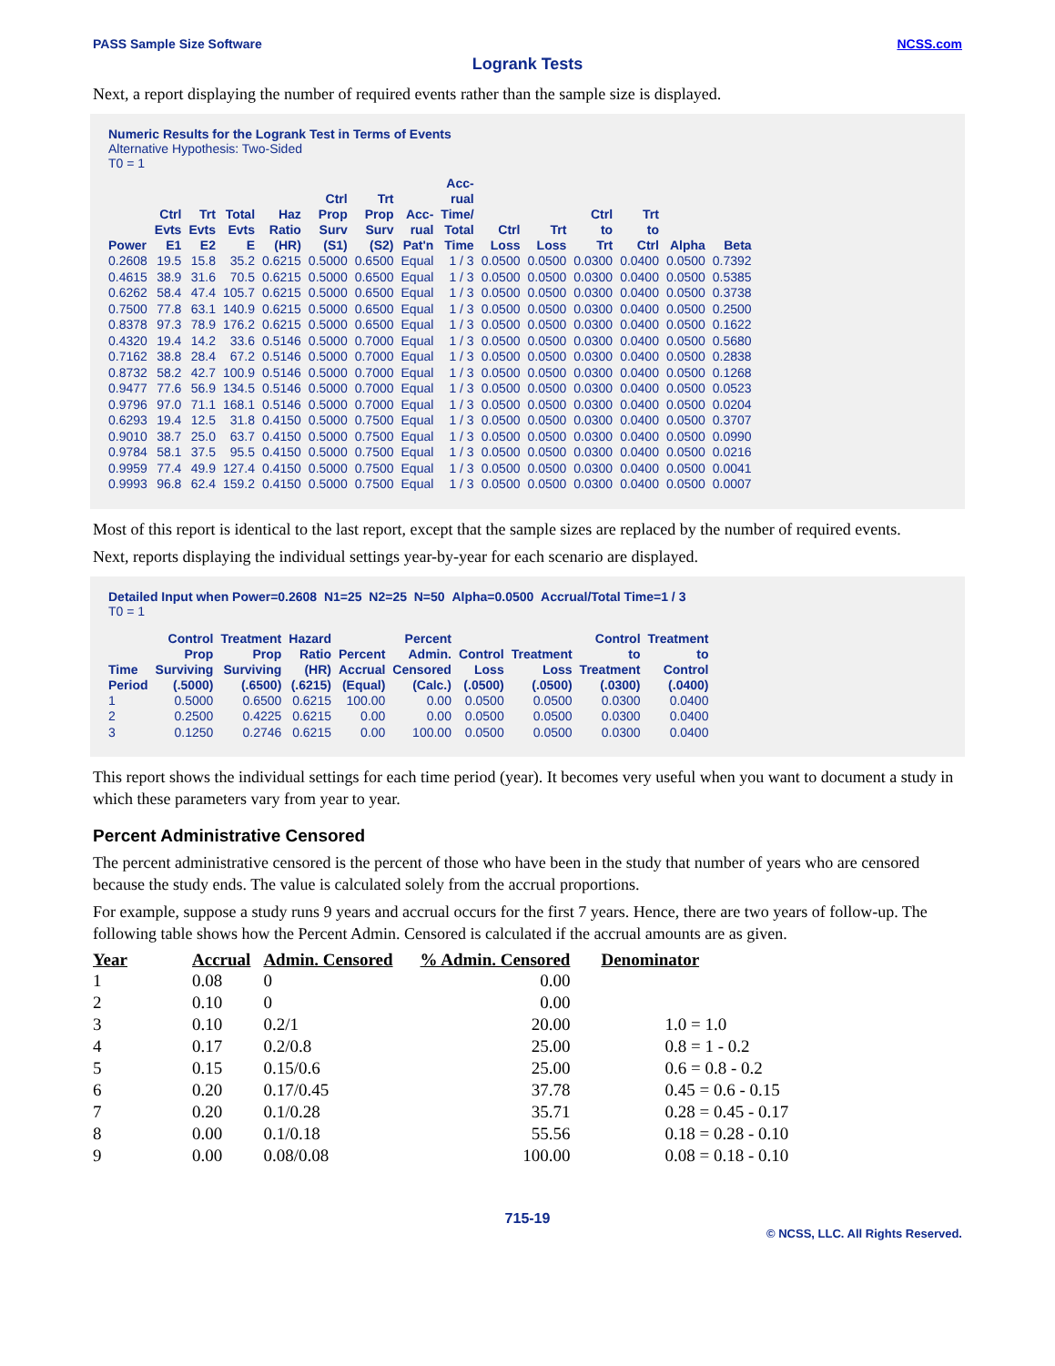PASS Sample Size Software NCSS.com
Logrank Tests
Next, a report displaying the number of required events rather than the sample size is displayed.
Numeric Results for the Logrank Test in Terms of Events
Alternative Hypothesis: Two-Sided
T0 = 1
| Power | Ctrl Evts E1 | Trt Evts E2 | Total Evts E | Haz Ratio (HR) | Ctrl Prop Surv (S1) | Trt Prop Surv (S2) | Acc- rual Pat'n | Acc- rual Time/ Total Time | Ctrl Loss | Trt Loss | Ctrl to Trt | Trt to Ctrl | Alpha | Beta |
| --- | --- | --- | --- | --- | --- | --- | --- | --- | --- | --- | --- | --- | --- | --- |
| 0.2608 | 19.5 | 15.8 | 35.2 | 0.6215 | 0.5000 | 0.6500 | Equal | 1 / 3 | 0.0500 | 0.0500 | 0.0300 | 0.0400 | 0.0500 | 0.7392 |
| 0.4615 | 38.9 | 31.6 | 70.5 | 0.6215 | 0.5000 | 0.6500 | Equal | 1 / 3 | 0.0500 | 0.0500 | 0.0300 | 0.0400 | 0.0500 | 0.5385 |
| 0.6262 | 58.4 | 47.4 | 105.7 | 0.6215 | 0.5000 | 0.6500 | Equal | 1 / 3 | 0.0500 | 0.0500 | 0.0300 | 0.0400 | 0.0500 | 0.3738 |
| 0.7500 | 77.8 | 63.1 | 140.9 | 0.6215 | 0.5000 | 0.6500 | Equal | 1 / 3 | 0.0500 | 0.0500 | 0.0300 | 0.0400 | 0.0500 | 0.2500 |
| 0.8378 | 97.3 | 78.9 | 176.2 | 0.6215 | 0.5000 | 0.6500 | Equal | 1 / 3 | 0.0500 | 0.0500 | 0.0300 | 0.0400 | 0.0500 | 0.1622 |
| 0.4320 | 19.4 | 14.2 | 33.6 | 0.5146 | 0.5000 | 0.7000 | Equal | 1 / 3 | 0.0500 | 0.0500 | 0.0300 | 0.0400 | 0.0500 | 0.5680 |
| 0.7162 | 38.8 | 28.4 | 67.2 | 0.5146 | 0.5000 | 0.7000 | Equal | 1 / 3 | 0.0500 | 0.0500 | 0.0300 | 0.0400 | 0.0500 | 0.2838 |
| 0.8732 | 58.2 | 42.7 | 100.9 | 0.5146 | 0.5000 | 0.7000 | Equal | 1 / 3 | 0.0500 | 0.0500 | 0.0300 | 0.0400 | 0.0500 | 0.1268 |
| 0.9477 | 77.6 | 56.9 | 134.5 | 0.5146 | 0.5000 | 0.7000 | Equal | 1 / 3 | 0.0500 | 0.0500 | 0.0300 | 0.0400 | 0.0500 | 0.0523 |
| 0.9796 | 97.0 | 71.1 | 168.1 | 0.5146 | 0.5000 | 0.7000 | Equal | 1 / 3 | 0.0500 | 0.0500 | 0.0300 | 0.0400 | 0.0500 | 0.0204 |
| 0.6293 | 19.4 | 12.5 | 31.8 | 0.4150 | 0.5000 | 0.7500 | Equal | 1 / 3 | 0.0500 | 0.0500 | 0.0300 | 0.0400 | 0.0500 | 0.3707 |
| 0.9010 | 38.7 | 25.0 | 63.7 | 0.4150 | 0.5000 | 0.7500 | Equal | 1 / 3 | 0.0500 | 0.0500 | 0.0300 | 0.0400 | 0.0500 | 0.0990 |
| 0.9784 | 58.1 | 37.5 | 95.5 | 0.4150 | 0.5000 | 0.7500 | Equal | 1 / 3 | 0.0500 | 0.0500 | 0.0300 | 0.0400 | 0.0500 | 0.0216 |
| 0.9959 | 77.4 | 49.9 | 127.4 | 0.4150 | 0.5000 | 0.7500 | Equal | 1 / 3 | 0.0500 | 0.0500 | 0.0300 | 0.0400 | 0.0500 | 0.0041 |
| 0.9993 | 96.8 | 62.4 | 159.2 | 0.4150 | 0.5000 | 0.7500 | Equal | 1 / 3 | 0.0500 | 0.0500 | 0.0300 | 0.0400 | 0.0500 | 0.0007 |
Most of this report is identical to the last report, except that the sample sizes are replaced by the number of required events.
Next, reports displaying the individual settings year-by-year for each scenario are displayed.
Detailed Input when Power=0.2608 N1=25 N2=25 N=50 Alpha=0.0500 Accrual/Total Time=1 / 3
T0 = 1
| Time Period | Control Prop Surviving (.5000) | Treatment Prop Surviving (.6500) | Hazard Ratio (HR) (.6215) | Percent Accrual (Equal) | Percent Admin. Censored (Calc.) | Control Loss (.0500) | Treatment Loss (.0500) | Control to Treatment (.0300) | Treatment to Control (.0400) |
| --- | --- | --- | --- | --- | --- | --- | --- | --- | --- |
| 1 | 0.5000 | 0.6500 | 0.6215 | 100.00 | 0.00 | 0.0500 | 0.0500 | 0.0300 | 0.0400 |
| 2 | 0.2500 | 0.4225 | 0.6215 | 0.00 | 0.00 | 0.0500 | 0.0500 | 0.0300 | 0.0400 |
| 3 | 0.1250 | 0.2746 | 0.6215 | 0.00 | 100.00 | 0.0500 | 0.0500 | 0.0300 | 0.0400 |
This report shows the individual settings for each time period (year). It becomes very useful when you want to document a study in which these parameters vary from year to year.
Percent Administrative Censored
The percent administrative censored is the percent of those who have been in the study that number of years who are censored because the study ends. The value is calculated solely from the accrual proportions.
For example, suppose a study runs 9 years and accrual occurs for the first 7 years. Hence, there are two years of follow-up. The following table shows how the Percent Admin. Censored is calculated if the accrual amounts are as given.
| Year | Accrual | Admin. Censored | % Admin. Censored | Denominator |
| --- | --- | --- | --- | --- |
| 1 | 0.08 | 0 | 0.00 | |
| 2 | 0.10 | 0 | 0.00 | |
| 3 | 0.10 | 0.2/1 | 20.00 | 1.0 = 1.0 |
| 4 | 0.17 | 0.2/0.8 | 25.00 | 0.8 = 1 - 0.2 |
| 5 | 0.15 | 0.15/0.6 | 25.00 | 0.6 = 0.8 - 0.2 |
| 6 | 0.20 | 0.17/0.45 | 37.78 | 0.45 = 0.6 - 0.15 |
| 7 | 0.20 | 0.1/0.28 | 35.71 | 0.28 = 0.45 - 0.17 |
| 8 | 0.00 | 0.1/0.18 | 55.56 | 0.18 = 0.28 - 0.10 |
| 9 | 0.00 | 0.08/0.08 | 100.00 | 0.08 = 0.18 - 0.10 |
715-19
© NCSS, LLC. All Rights Reserved.